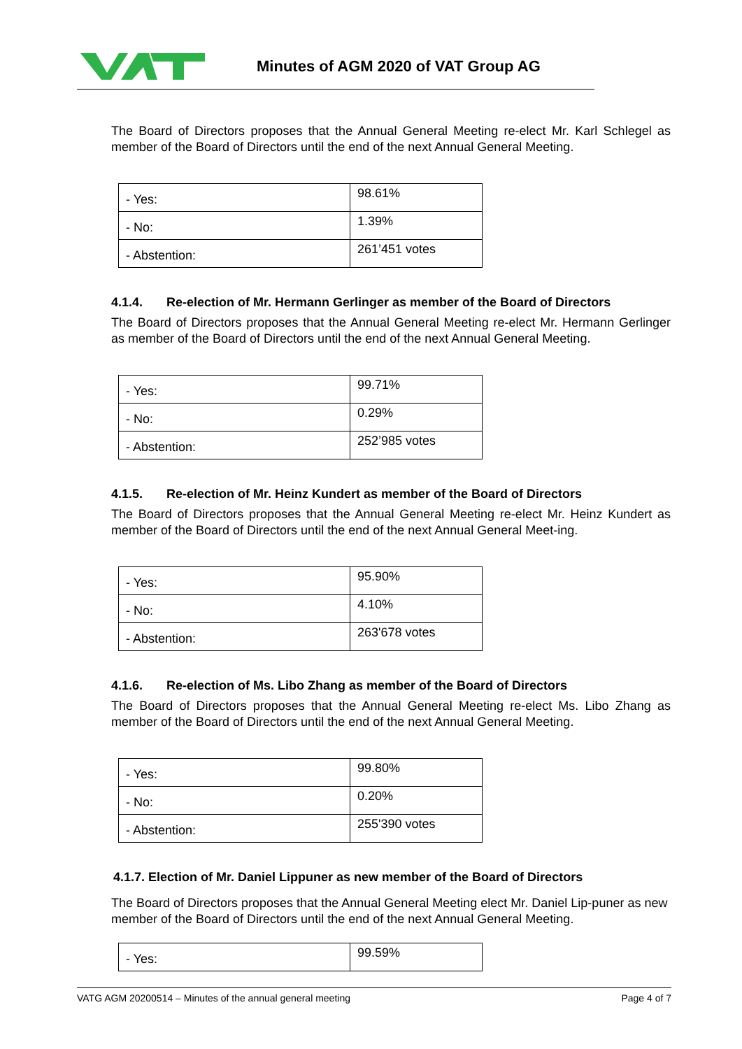Minutes of AGM 2020 of VAT Group AG
The Board of Directors proposes that the Annual General Meeting re-elect Mr. Karl Schlegel as member of the Board of Directors until the end of the next Annual General Meeting.
| - Yes: | 98.61% |
| - No: | 1.39% |
| - Abstention: | 261’451 votes |
4.1.4. Re-election of Mr. Hermann Gerlinger as member of the Board of Directors
The Board of Directors proposes that the Annual General Meeting re-elect Mr. Hermann Gerlinger as member of the Board of Directors until the end of the next Annual General Meeting.
| - Yes: | 99.71% |
| - No: | 0.29% |
| - Abstention: | 252’985 votes |
4.1.5. Re-election of Mr. Heinz Kundert as member of the Board of Directors
The Board of Directors proposes that the Annual General Meeting re-elect Mr. Heinz Kundert as member of the Board of Directors until the end of the next Annual General Meet-ing.
| - Yes: | 95.90% |
| - No: | 4.10% |
| - Abstention: | 263'678 votes |
4.1.6. Re-election of Ms. Libo Zhang as member of the Board of Directors
The Board of Directors proposes that the Annual General Meeting re-elect Ms. Libo Zhang as member of the Board of Directors until the end of the next Annual General Meeting.
| - Yes: | 99.80% |
| - No: | 0.20% |
| - Abstention: | 255'390 votes |
4.1.7. Election of Mr. Daniel Lippuner as new member of the Board of Directors
The Board of Directors proposes that the Annual General Meeting elect Mr. Daniel Lip-puner as new member of the Board of Directors until the end of the next Annual General Meeting.
| - Yes: | 99.59% |
VATG AGM 20200514 – Minutes of the annual general meeting Page 4 of 7